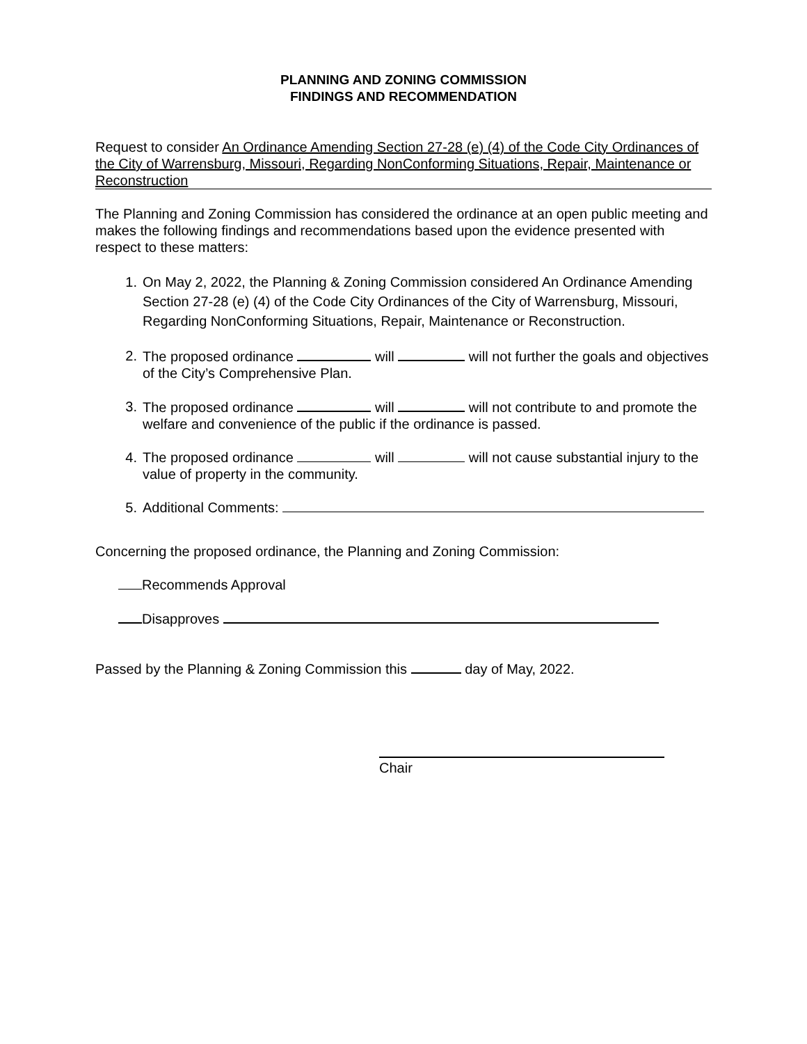PLANNING AND ZONING COMMISSION
FINDINGS AND RECOMMENDATION
Request to consider An Ordinance Amending Section 27-28 (e) (4) of the Code City Ordinances of the City of Warrensburg, Missouri, Regarding NonConforming Situations, Repair, Maintenance or Reconstruction
The Planning and Zoning Commission has considered the ordinance at an open public meeting and makes the following findings and recommendations based upon the evidence presented with respect to these matters:
1. On May 2, 2022, the Planning & Zoning Commission considered An Ordinance Amending Section 27-28 (e) (4) of the Code City Ordinances of the City of Warrensburg, Missouri, Regarding NonConforming Situations, Repair, Maintenance or Reconstruction.
2. The proposed ordinance will will not further the goals and objectives of the City’s Comprehensive Plan.
3. The proposed ordinance will will not contribute to and promote the welfare and convenience of the public if the ordinance is passed.
4. The proposed ordinance will will not cause substantial injury to the value of property in the community.
5. Additional Comments:
Concerning the proposed ordinance, the Planning and Zoning Commission:
Recommends Approval
Disapproves
Passed by the Planning & Zoning Commission this day of May, 2022.
Chair